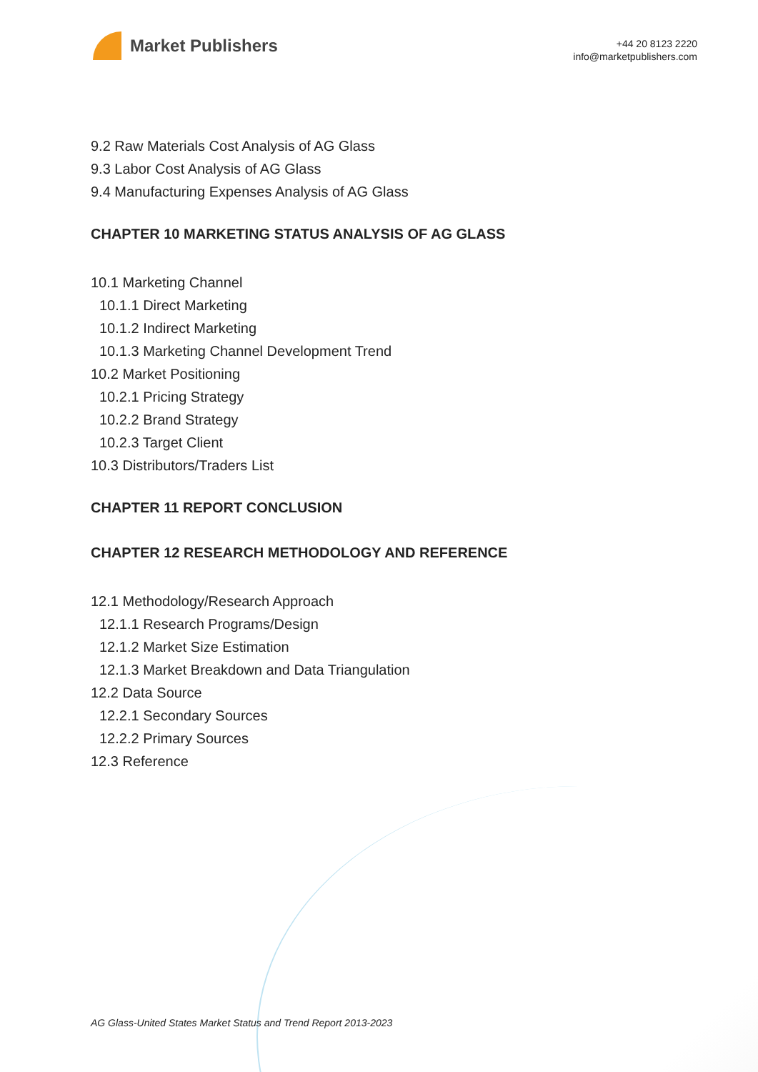Market Publishers
+44 20 8123 2220
info@marketpublishers.com
9.2 Raw Materials Cost Analysis of AG Glass
9.3 Labor Cost Analysis of AG Glass
9.4 Manufacturing Expenses Analysis of AG Glass
CHAPTER 10 MARKETING STATUS ANALYSIS OF AG GLASS
10.1 Marketing Channel
10.1.1 Direct Marketing
10.1.2 Indirect Marketing
10.1.3 Marketing Channel Development Trend
10.2 Market Positioning
10.2.1 Pricing Strategy
10.2.2 Brand Strategy
10.2.3 Target Client
10.3 Distributors/Traders List
CHAPTER 11 REPORT CONCLUSION
CHAPTER 12 RESEARCH METHODOLOGY AND REFERENCE
12.1 Methodology/Research Approach
12.1.1 Research Programs/Design
12.1.2 Market Size Estimation
12.1.3 Market Breakdown and Data Triangulation
12.2 Data Source
12.2.1 Secondary Sources
12.2.2 Primary Sources
12.3 Reference
AG Glass-United States Market Status and Trend Report 2013-2023